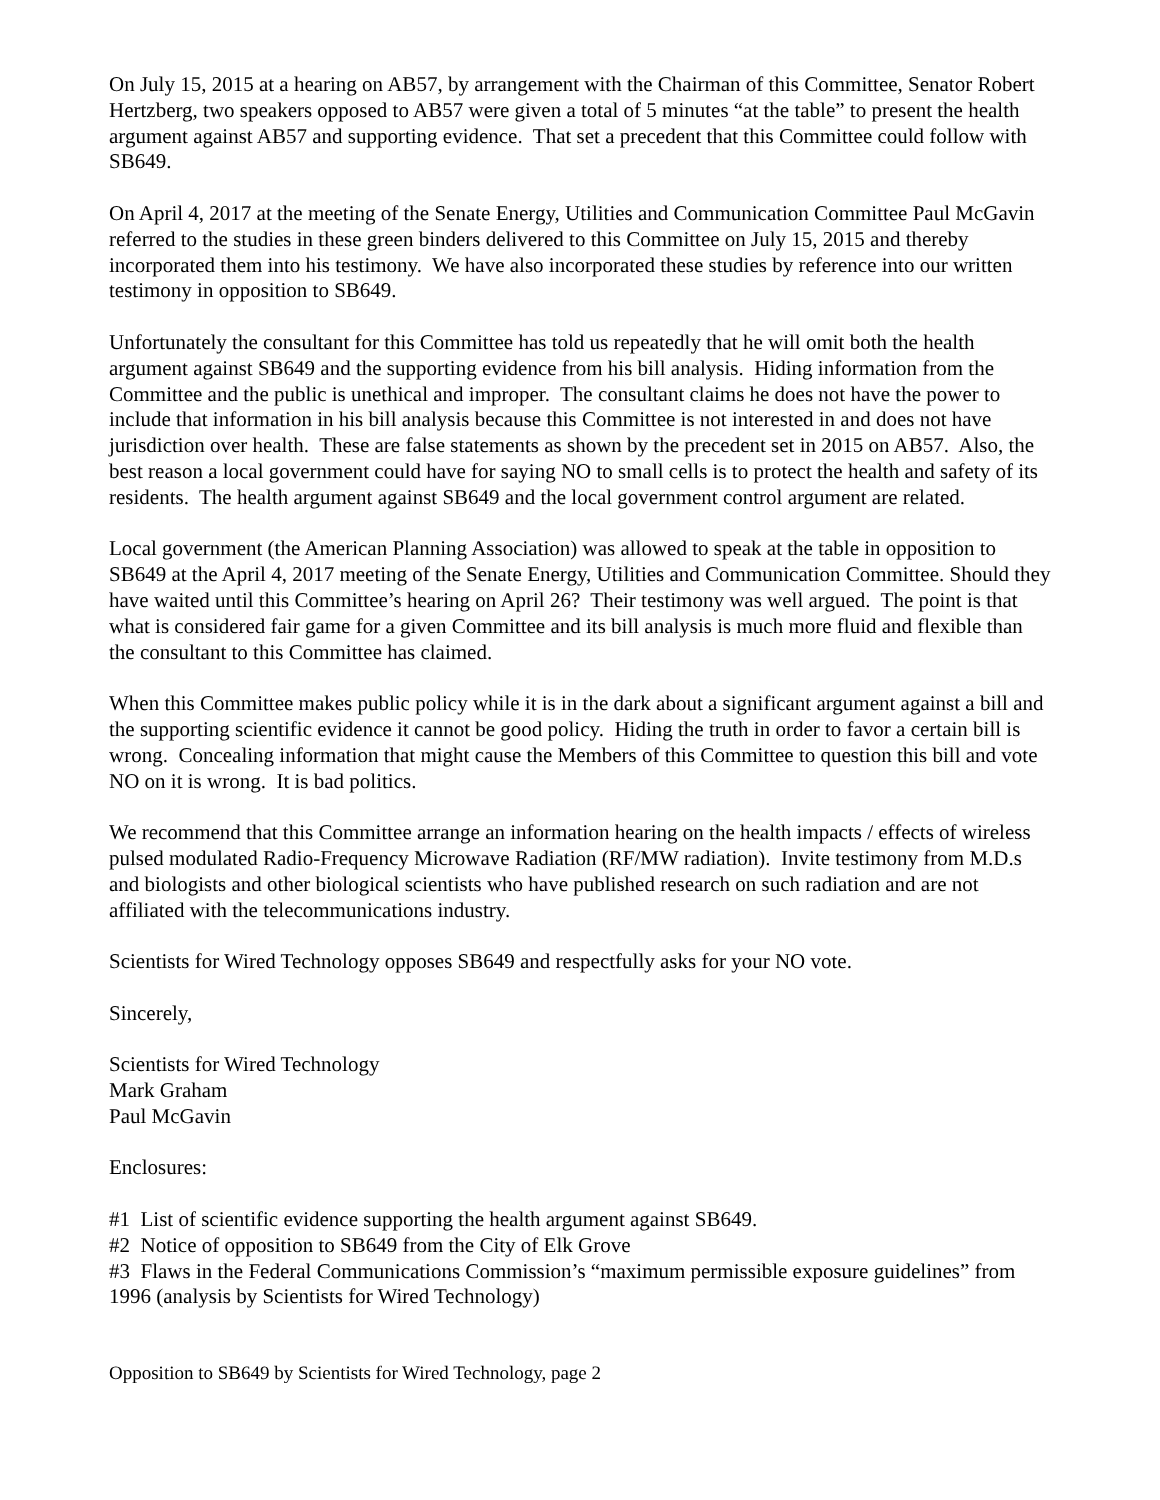On July 15, 2015 at a hearing on AB57, by arrangement with the Chairman of this Committee, Senator Robert Hertzberg, two speakers opposed to AB57 were given a total of 5 minutes “at the table” to present the health argument against AB57 and supporting evidence. That set a precedent that this Committee could follow with SB649.
On April 4, 2017 at the meeting of the Senate Energy, Utilities and Communication Committee Paul McGavin referred to the studies in these green binders delivered to this Committee on July 15, 2015 and thereby incorporated them into his testimony. We have also incorporated these studies by reference into our written testimony in opposition to SB649.
Unfortunately the consultant for this Committee has told us repeatedly that he will omit both the health argument against SB649 and the supporting evidence from his bill analysis. Hiding information from the Committee and the public is unethical and improper. The consultant claims he does not have the power to include that information in his bill analysis because this Committee is not interested in and does not have jurisdiction over health. These are false statements as shown by the precedent set in 2015 on AB57. Also, the best reason a local government could have for saying NO to small cells is to protect the health and safety of its residents. The health argument against SB649 and the local government control argument are related.
Local government (the American Planning Association) was allowed to speak at the table in opposition to SB649 at the April 4, 2017 meeting of the Senate Energy, Utilities and Communication Committee. Should they have waited until this Committee’s hearing on April 26? Their testimony was well argued. The point is that what is considered fair game for a given Committee and its bill analysis is much more fluid and flexible than the consultant to this Committee has claimed.
When this Committee makes public policy while it is in the dark about a significant argument against a bill and the supporting scientific evidence it cannot be good policy. Hiding the truth in order to favor a certain bill is wrong. Concealing information that might cause the Members of this Committee to question this bill and vote NO on it is wrong. It is bad politics.
We recommend that this Committee arrange an information hearing on the health impacts / effects of wireless pulsed modulated Radio-Frequency Microwave Radiation (RF/MW radiation). Invite testimony from M.D.s and biologists and other biological scientists who have published research on such radiation and are not affiliated with the telecommunications industry.
Scientists for Wired Technology opposes SB649 and respectfully asks for your NO vote.
Sincerely,
Scientists for Wired Technology
Mark Graham
Paul McGavin
Enclosures:
#1 List of scientific evidence supporting the health argument against SB649.
#2 Notice of opposition to SB649 from the City of Elk Grove
#3 Flaws in the Federal Communications Commission’s “maximum permissible exposure guidelines” from 1996 (analysis by Scientists for Wired Technology)
Opposition to SB649 by Scientists for Wired Technology, page 2